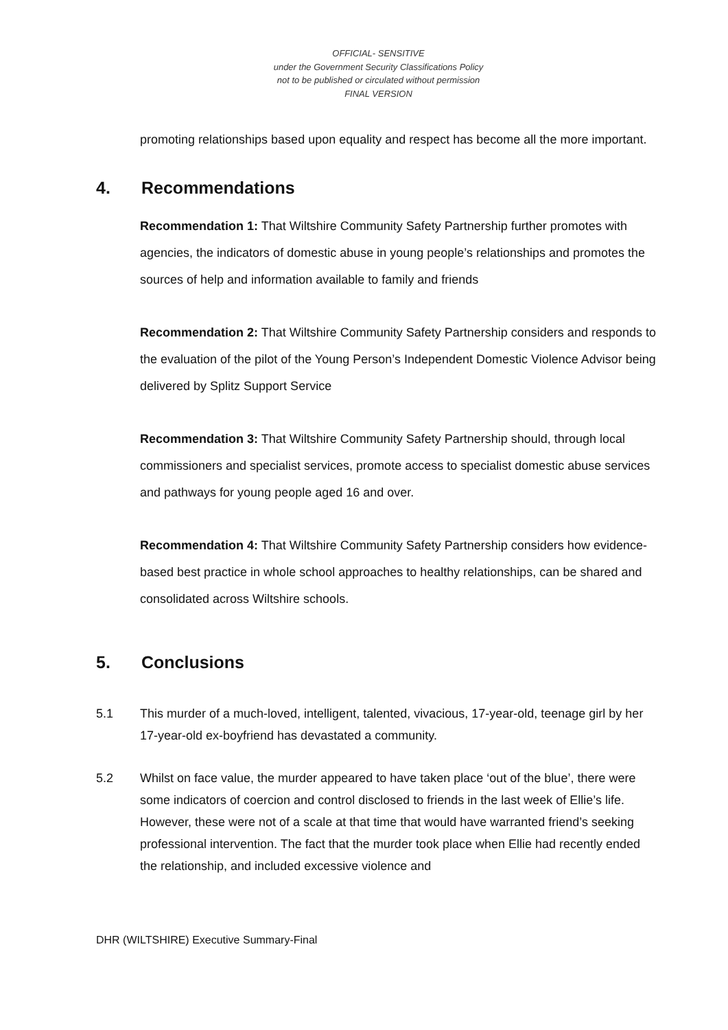OFFICIAL- SENSITIVE
under the Government Security Classifications Policy
not to be published or circulated without permission
FINAL VERSION
promoting relationships based upon equality and respect has become all the more important.
4. Recommendations
Recommendation 1: That Wiltshire Community Safety Partnership further promotes with agencies, the indicators of domestic abuse in young people’s relationships and promotes the sources of help and information available to family and friends
Recommendation 2: That Wiltshire Community Safety Partnership considers and responds to the evaluation of the pilot of the Young Person’s Independent Domestic Violence Advisor being delivered by Splitz Support Service
Recommendation 3: That Wiltshire Community Safety Partnership should, through local commissioners and specialist services, promote access to specialist domestic abuse services and pathways for young people aged 16 and over.
Recommendation 4: That Wiltshire Community Safety Partnership considers how evidence-based best practice in whole school approaches to healthy relationships, can be shared and consolidated across Wiltshire schools.
5. Conclusions
5.1 This murder of a much-loved, intelligent, talented, vivacious, 17-year-old, teenage girl by her 17-year-old ex-boyfriend has devastated a community.
5.2 Whilst on face value, the murder appeared to have taken place ‘out of the blue’, there were some indicators of coercion and control disclosed to friends in the last week of Ellie’s life. However, these were not of a scale at that time that would have warranted friend’s seeking professional intervention. The fact that the murder took place when Ellie had recently ended the relationship, and included excessive violence and
DHR (WILTSHIRE) Executive Summary-Final